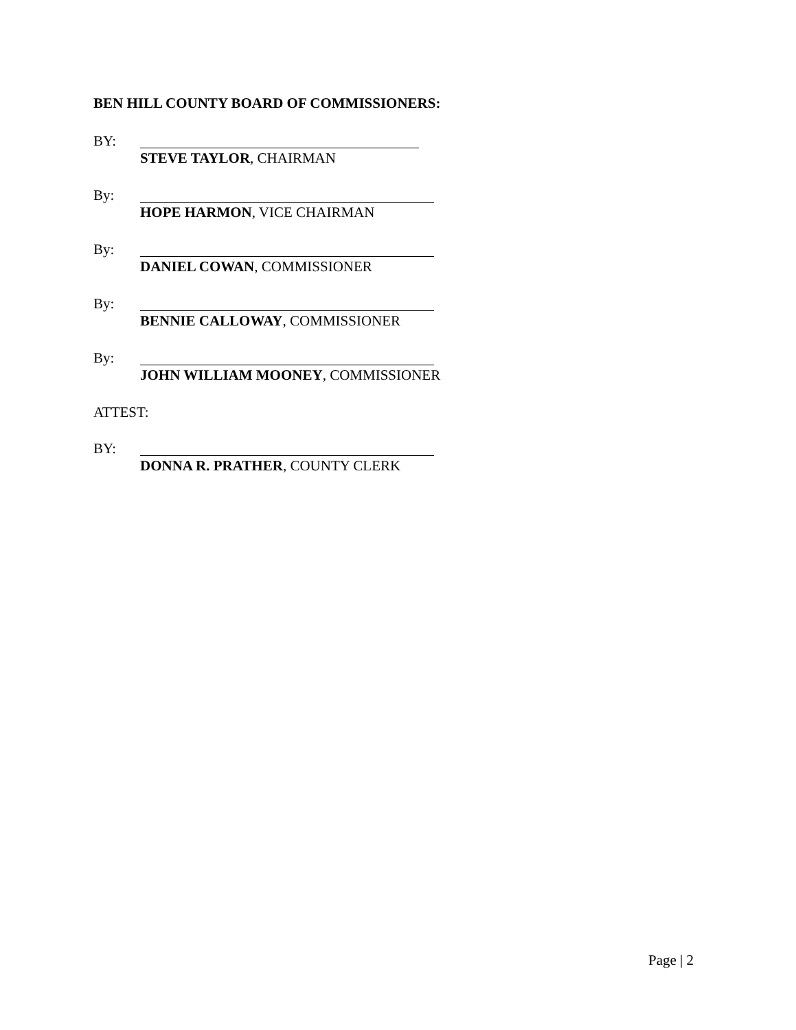BEN HILL COUNTY BOARD OF COMMISSIONERS:
BY:
STEVE TAYLOR, CHAIRMAN
By:
HOPE HARMON, VICE CHAIRMAN
By:
DANIEL COWAN, COMMISSIONER
By:
BENNIE CALLOWAY, COMMISSIONER
By:
JOHN WILLIAM MOONEY, COMMISSIONER
ATTEST:
BY:
DONNA R. PRATHER, COUNTY CLERK
Page | 2